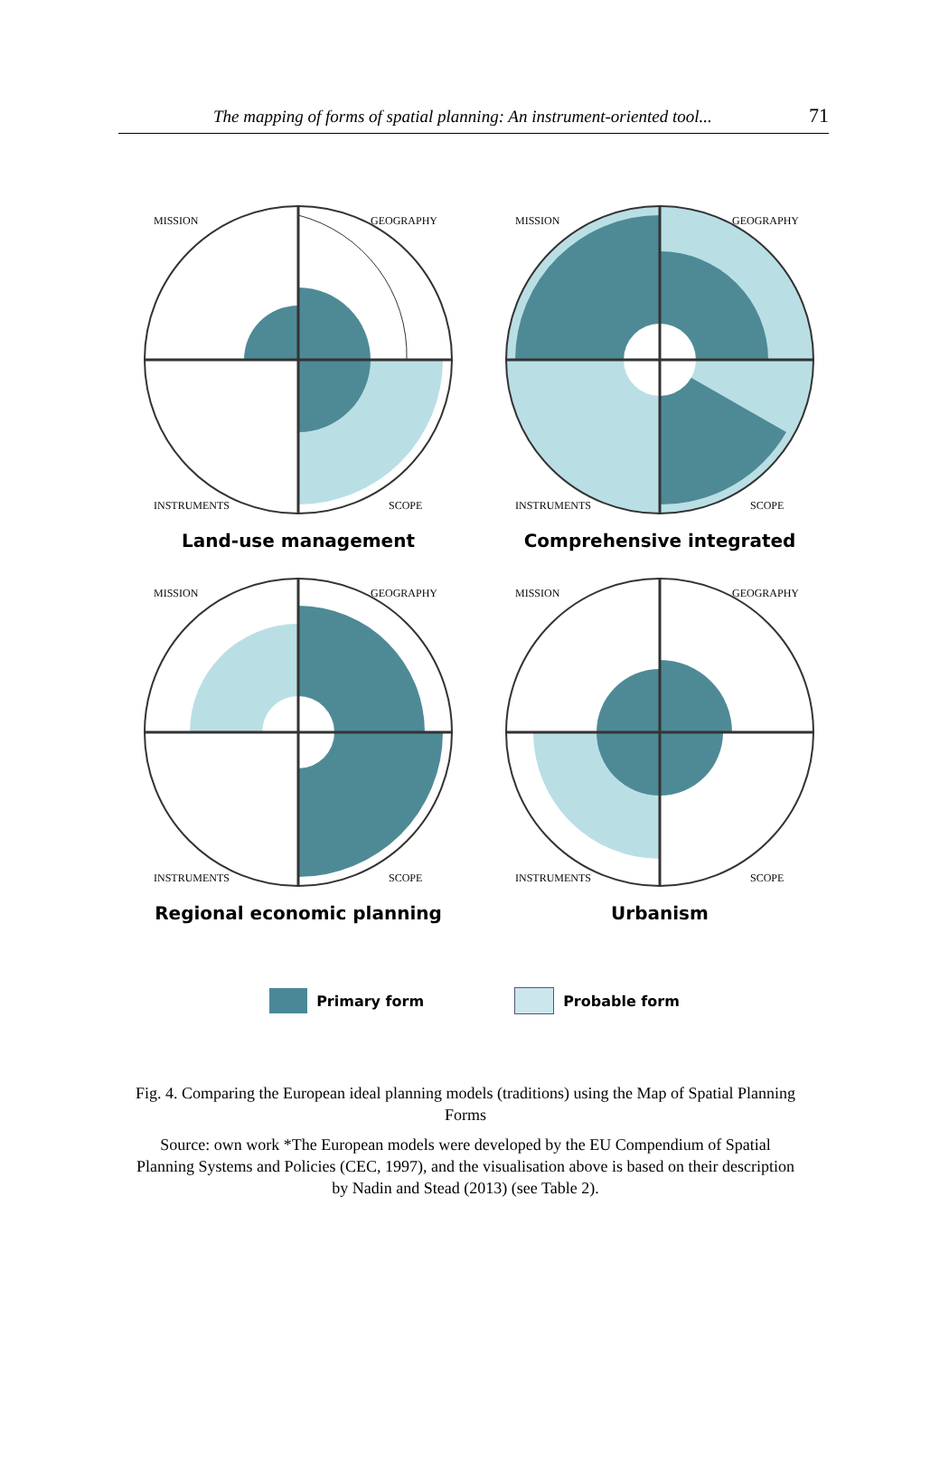The mapping of forms of spatial planning: An instrument-oriented tool... 71
MISSION
GEOGRAPHY
INSTRUMENTS
SCOPE
Land-use management
MISSION
GEOGRAPHY
INSTRUMENTS
SCOPE
Comprehensive integrated
MISSION
GEOGRAPHY
INSTRUMENTS
SCOPE
Regional economic planning
MISSION
GEOGRAPHY
INSTRUMENTS
SCOPE
Urbanism
Primary form Probable form
Fig. 4. Comparing the European ideal planning models (traditions) using the Map of Spatial Planning Forms
Source: own work *The European models were developed by the EU Compendium of Spatial Planning Systems and Policies (CEC, 1997), and the visualisation above is based on their description by Nadin and Stead (2013) (see Table 2).